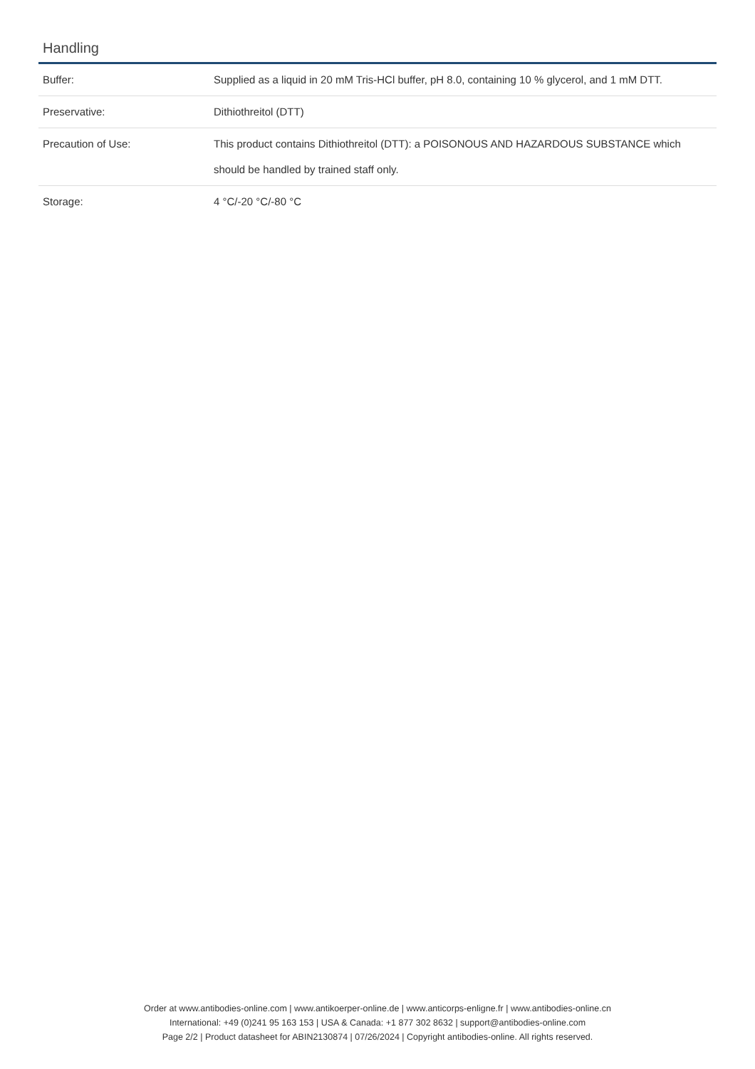Handling
| Buffer: | Supplied as a liquid in 20 mM Tris-HCl buffer, pH 8.0, containing 10 % glycerol, and 1 mM DTT. |
| Preservative: | Dithiothreitol (DTT) |
| Precaution of Use: | This product contains Dithiothreitol (DTT): a POISONOUS AND HAZARDOUS SUBSTANCE which should be handled by trained staff only. |
| Storage: | 4 °C/-20 °C/-80 °C |
Order at www.antibodies-online.com | www.antikoerper-online.de | www.anticorps-enligne.fr | www.antibodies-online.cn
International: +49 (0)241 95 163 153 | USA & Canada: +1 877 302 8632 | support@antibodies-online.com
Page 2/2 | Product datasheet for ABIN2130874 | 07/26/2024 | Copyright antibodies-online. All rights reserved.